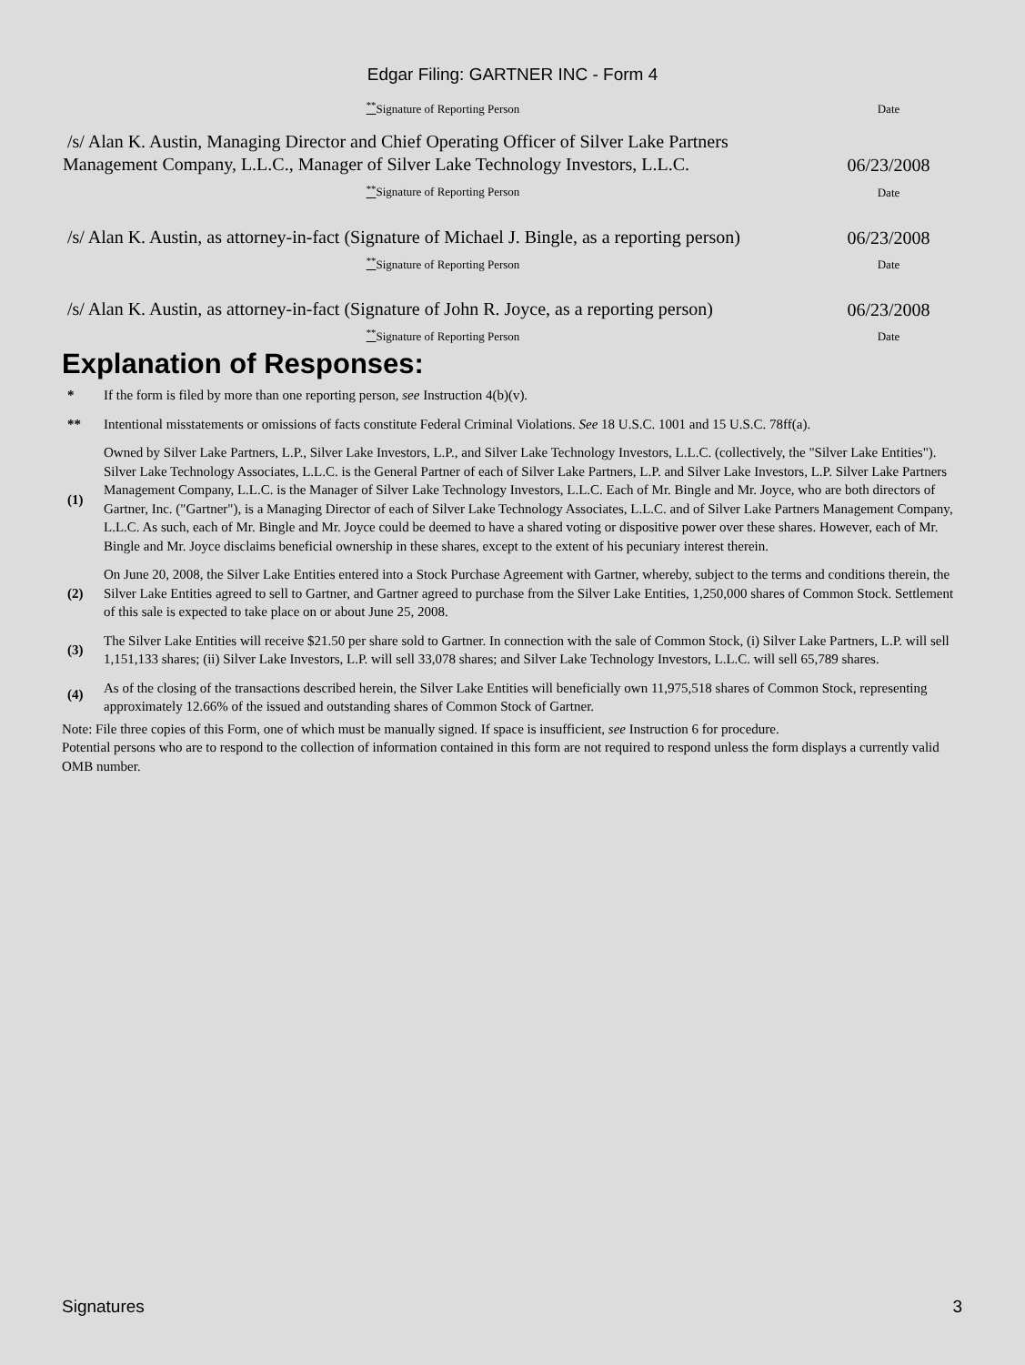Edgar Filing: GARTNER INC - Form 4
| <sup>**</sup> Signature of Reporting Person | Date |
| /s/ Alan K. Austin, Managing Director and Chief Operating Officer of Silver Lake Partners Management Company, L.L.C., Manager of Silver Lake Technology Investors, L.L.C. | 06/23/2008 |
| <sup>**</sup> Signature of Reporting Person | Date |
| /s/ Alan K. Austin, as attorney-in-fact (Signature of Michael J. Bingle, as a reporting person) | 06/23/2008 |
| <sup>**</sup> Signature of Reporting Person | Date |
| /s/ Alan K. Austin, as attorney-in-fact (Signature of John R. Joyce, as a reporting person) | 06/23/2008 |
| <sup>**</sup> Signature of Reporting Person | Date |
Explanation of Responses:
| * | If the form is filed by more than one reporting person, see Instruction 4(b)(v). |
| ** | Intentional misstatements or omissions of facts constitute Federal Criminal Violations. See 18 U.S.C. 1001 and 15 U.S.C. 78ff(a). |
| (1) | Owned by Silver Lake Partners, L.P., Silver Lake Investors, L.P., and Silver Lake Technology Investors, L.L.C. (collectively, the "Silver Lake Entities"). Silver Lake Technology Associates, L.L.C. is the General Partner of each of Silver Lake Partners, L.P. and Silver Lake Investors, L.P. Silver Lake Partners Management Company, L.L.C. is the Manager of Silver Lake Technology Investors, L.L.C. Each of Mr. Bingle and Mr. Joyce, who are both directors of Gartner, Inc. ("Gartner"), is a Managing Director of each of Silver Lake Technology Associates, L.L.C. and of Silver Lake Partners Management Company, L.L.C. As such, each of Mr. Bingle and Mr. Joyce could be deemed to have a shared voting or dispositive power over these shares. However, each of Mr. Bingle and Mr. Joyce disclaims beneficial ownership in these shares, except to the extent of his pecuniary interest therein. |
| (2) | On June 20, 2008, the Silver Lake Entities entered into a Stock Purchase Agreement with Gartner, whereby, subject to the terms and conditions therein, the Silver Lake Entities agreed to sell to Gartner, and Gartner agreed to purchase from the Silver Lake Entities, 1,250,000 shares of Common Stock. Settlement of this sale is expected to take place on or about June 25, 2008. |
| (3) | The Silver Lake Entities will receive $21.50 per share sold to Gartner. In connection with the sale of Common Stock, (i) Silver Lake Partners, L.P. will sell 1,151,133 shares; (ii) Silver Lake Investors, L.P. will sell 33,078 shares; and Silver Lake Technology Investors, L.L.C. will sell 65,789 shares. |
| (4) | As of the closing of the transactions described herein, the Silver Lake Entities will beneficially own 11,975,518 shares of Common Stock, representing approximately 12.66% of the issued and outstanding shares of Common Stock of Gartner. |
Note: File three copies of this Form, one of which must be manually signed. If space is insufficient, see Instruction 6 for procedure.
Potential persons who are to respond to the collection of information contained in this form are not required to respond unless the form displays a currently valid OMB number.
Signatures 3